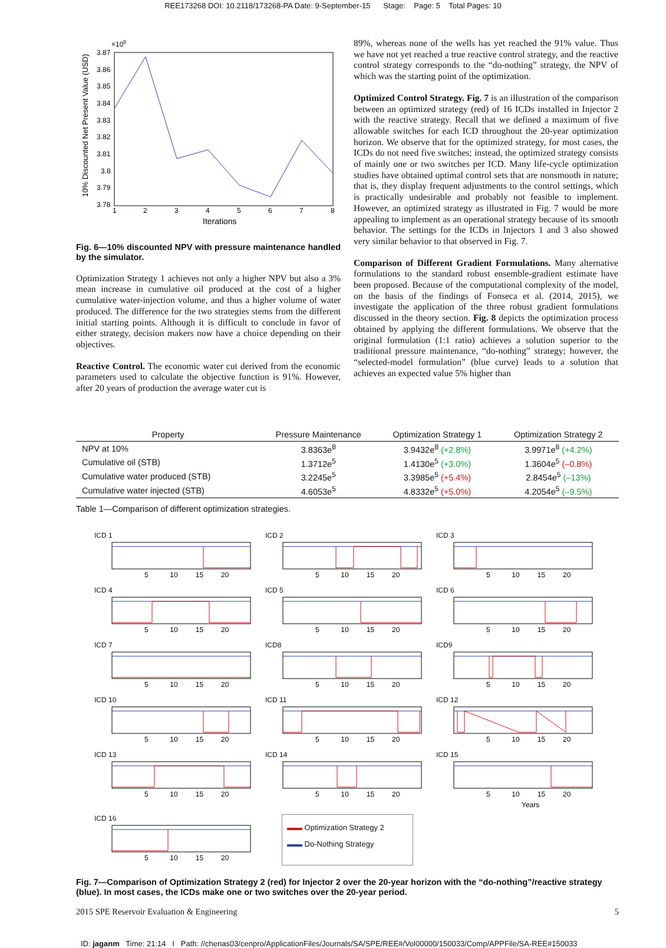REE173268 DOI: 10.2118/173268-PA Date: 9-September-15 Stage: Page: 5 Total Pages: 10
×108
3.87
3.86
3.85
3.84
3.83
3.82
3.81
3.8
3.79
3.78
1
2
3
4
5
6
7
8
Iterations
10% Discounted Net Present Value (USD)
Fig. 6—10% discounted NPV with pressure maintenance handled by the simulator.
Optimization Strategy 1 achieves not only a higher NPV but also a 3% mean increase in cumulative oil produced at the cost of a higher cumulative water-injection volume, and thus a higher volume of water produced. The difference for the two strategies stems from the different initial starting points. Although it is difficult to conclude in favor of either strategy, decision makers now have a choice depending on their objectives.
Reactive Control. The economic water cut derived from the economic parameters used to calculate the objective function is 91%. However, after 20 years of production the average water cut is
89%, whereas none of the wells has yet reached the 91% value. Thus we have not yet reached a true reactive control strategy, and the reactive control strategy corresponds to the “do-nothing” strategy, the NPV of which was the starting point of the optimization.
Optimized Control Strategy. Fig. 7 is an illustration of the comparison between an optimized strategy (red) of 16 ICDs installed in Injector 2 with the reactive strategy. Recall that we defined a maximum of five allowable switches for each ICD throughout the 20-year optimization horizon. We observe that for the optimized strategy, for most cases, the ICDs do not need five switches; instead, the optimized strategy consists of mainly one or two switches per ICD. Many life-cycle optimization studies have obtained optimal control sets that are nonsmooth in nature; that is, they display frequent adjustments to the control settings, which is practically undesirable and probably not feasible to implement. However, an optimized strategy as illustrated in Fig. 7 would be more appealing to implement as an operational strategy because of its smooth behavior. The settings for the ICDs in Injectors 1 and 3 also showed very similar behavior to that observed in Fig. 7.
Comparison of Different Gradient Formulations. Many alternative formulations to the standard robust ensemble-gradient estimate have been proposed. Because of the computational complexity of the model, on the basis of the findings of Fonseca et al. (2014, 2015), we investigate the application of the three robust gradient formulations discussed in the theory section. Fig. 8 depicts the optimization process obtained by applying the different formulations. We observe that the original formulation (1:1 ratio) achieves a solution superior to the traditional pressure maintenance, “do-nothing” strategy; however, the “selected-model formulation” (blue curve) leads to a solution that achieves an expected value 5% higher than
| Property | Pressure Maintenance | Optimization Strategy 1 | Optimization Strategy 2 |
| --- | --- | --- | --- |
| NPV at 10% | 3.8363e<sup>8</sup> | 3.9432e<sup>8</sup> (+2.8%) | 3.9971e<sup>8</sup> (+4.2%) |
| Cumulative oil (STB) | 1.3712e<sup>5</sup> | 1.4130e<sup>5</sup> (+3.0%) | 1.3604e<sup>5</sup> (–0.8%) |
| Cumulative water produced (STB) | 3.2245e<sup>5</sup> | 3.3985e<sup>5</sup> (+5.4%) | 2.8454e<sup>5</sup> (–13%) |
| Cumulative water injected (STB) | 4.6053e<sup>5</sup> | 4.8332e<sup>5</sup> (+5.0%) | 4.2054e<sup>5</sup> (–9.5%) |
Table 1—Comparison of different optimization strategies.
ICD 1
5 10 15 20
ICD 2
5 10 15 20
ICD 3
5 10 15 20
ICD 4
5 10 15 20
ICD 5
5 10 15 20
ICD 6
5 10 15 20
ICD 7
5 10 15 20
ICD8
5 10 15 20
ICD9
5 10 15 20
ICD 10
5 10 15 20
ICD 11
5 10 15 20
ICD 12
5 10 15 20
ICD 13
5 10 15 20
ICD 14
5 10 15 20
ICD 15
5 10 15 20
Years
ICD 16
5 10 15 20
▬▬ Optimization Strategy 2
▬▬ Do-Nothing Strategy
Fig. 7—Comparison of Optimization Strategy 2 (red) for Injector 2 over the 20-year horizon with the “do-nothing”/reactive strategy (blue). In most cases, the ICDs make one or two switches over the 20-year period.
2015 SPE Reservoir Evaluation & Engineering 5
ID: jaganm Time: 21:14 I Path: //chenas03/cenpro/ApplicationFiles/Journals/SA/SPE/REE#/Vol00000/150033/Comp/APPFile/SA-REE#150033